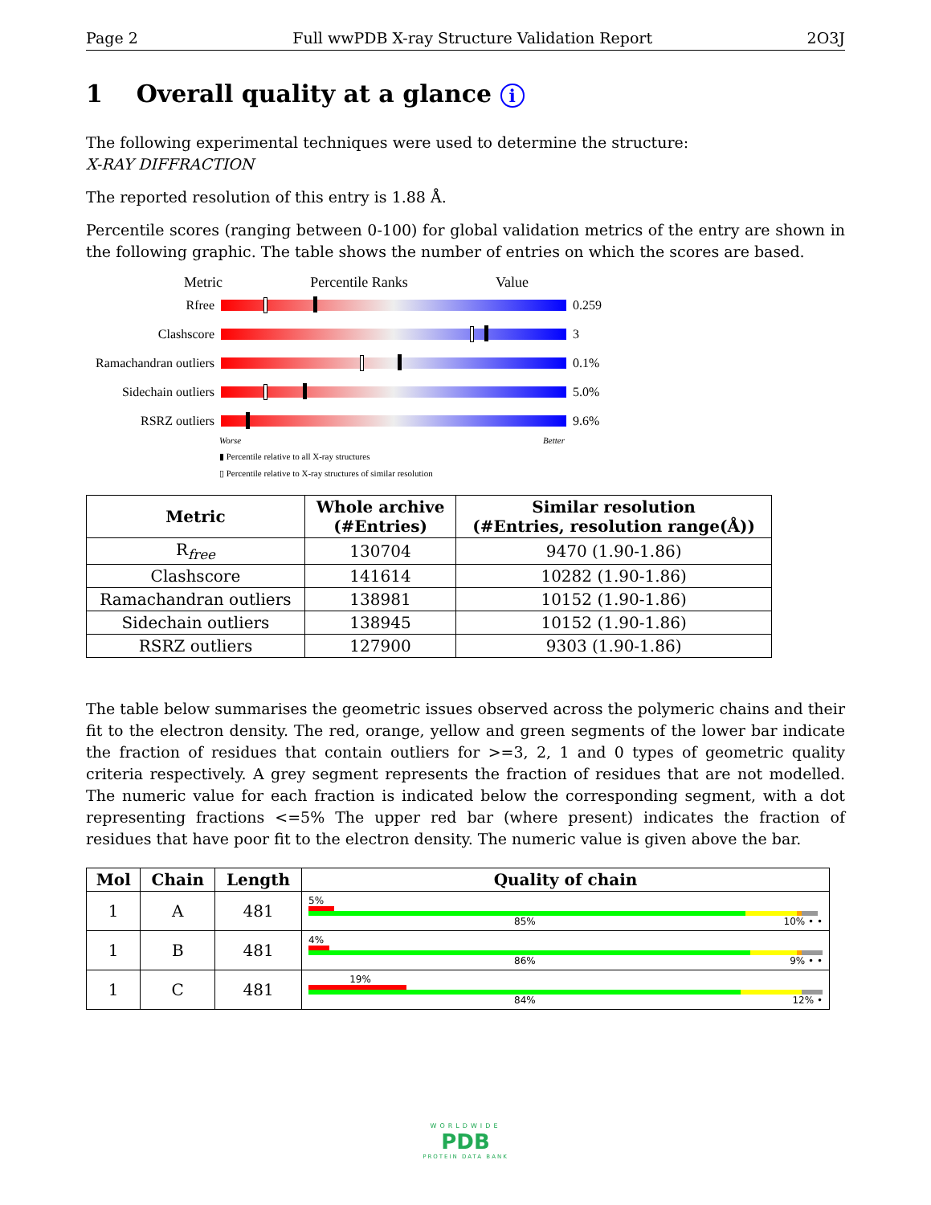Page 2 Full wwPDB X-ray Structure Validation Report 2O3J
1 Overall quality at a glance i
The following experimental techniques were used to determine the structure:
X-RAY DIFFRACTION
The reported resolution of this entry is 1.88 Å.
Percentile scores (ranging between 0-100) for global validation metrics of the entry are shown in the following graphic. The table shows the number of entries on which the scores are based.
Metric Percentile Ranks Value
Rfree 0.259
Clashscore 3
Ramachandran outliers
0.1%
Sidechain outliers
5.0%
RSRZ outliers 9.6%
Worse Better
▮ Percentile relative to all X-ray structures
▯ Percentile relative to X-ray structures of similar resolution
| Metric | Whole archive (#Entries) | Similar resolution (#Entries, resolution range(Å)) |
| --- | --- | --- |
| R<sub>free</sub> | 130704 | 9470 (1.90-1.86) |
| Clashscore | 141614 | 10282 (1.90-1.86) |
| Ramachandran outliers | 138981 | 10152 (1.90-1.86) |
| Sidechain outliers | 138945 | 10152 (1.90-1.86) |
| RSRZ outliers | 127900 | 9303 (1.90-1.86) |
The table below summarises the geometric issues observed across the polymeric chains and their fit to the electron density. The red, orange, yellow and green segments of the lower bar indicate the fraction of residues that contain outliers for >=3, 2, 1 and 0 types of geometric quality criteria respectively. A grey segment represents the fraction of residues that are not modelled. The numeric value for each fraction is indicated below the corresponding segment, with a dot representing fractions <=5% The upper red bar (where present) indicates the fraction of residues that have poor fit to the electron density. The numeric value is given above the bar.
| Mol | Chain | Length | Quality of chain |
| --- | --- | --- | --- |
| 1 | A | 481 | 5% 85% 10% • • |
| 1 | B | 481 | 4% 86% 9% • • |
| 1 | C | 481 | 19% 84% 12% • |
WORLDWIDE
PDB
PROTEIN DATA BANK